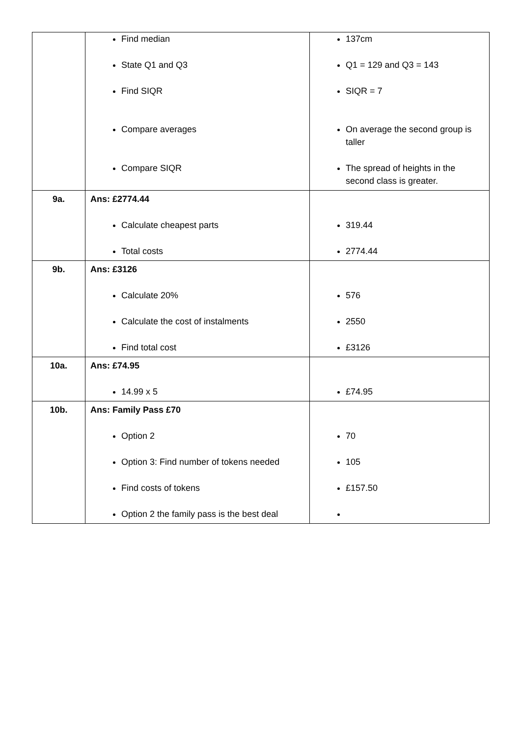| | Find median State Q1 and Q3 Find SIQR Compare averages Compare SIQR | 137cm Q1 = 129 and Q3 = 143 SIQR = 7 On average the second group is taller The spread of heights in the second class is greater. |
| 9a. | Ans: £2774.44 Calculate cheapest parts Total costs | 319.44 2774.44 |
| 9b. | Ans: £3126 Calculate 20% Calculate the cost of instalments Find total cost | 576 2550 £3126 |
| 10a. | Ans: £74.95 14.99 x 5 | £74.95 |
| 10b. | Ans: Family Pass £70 Option 2 Option 3: Find number of tokens needed Find costs of tokens Option 2 the family pass is the best deal | 70 105 £157.50 |